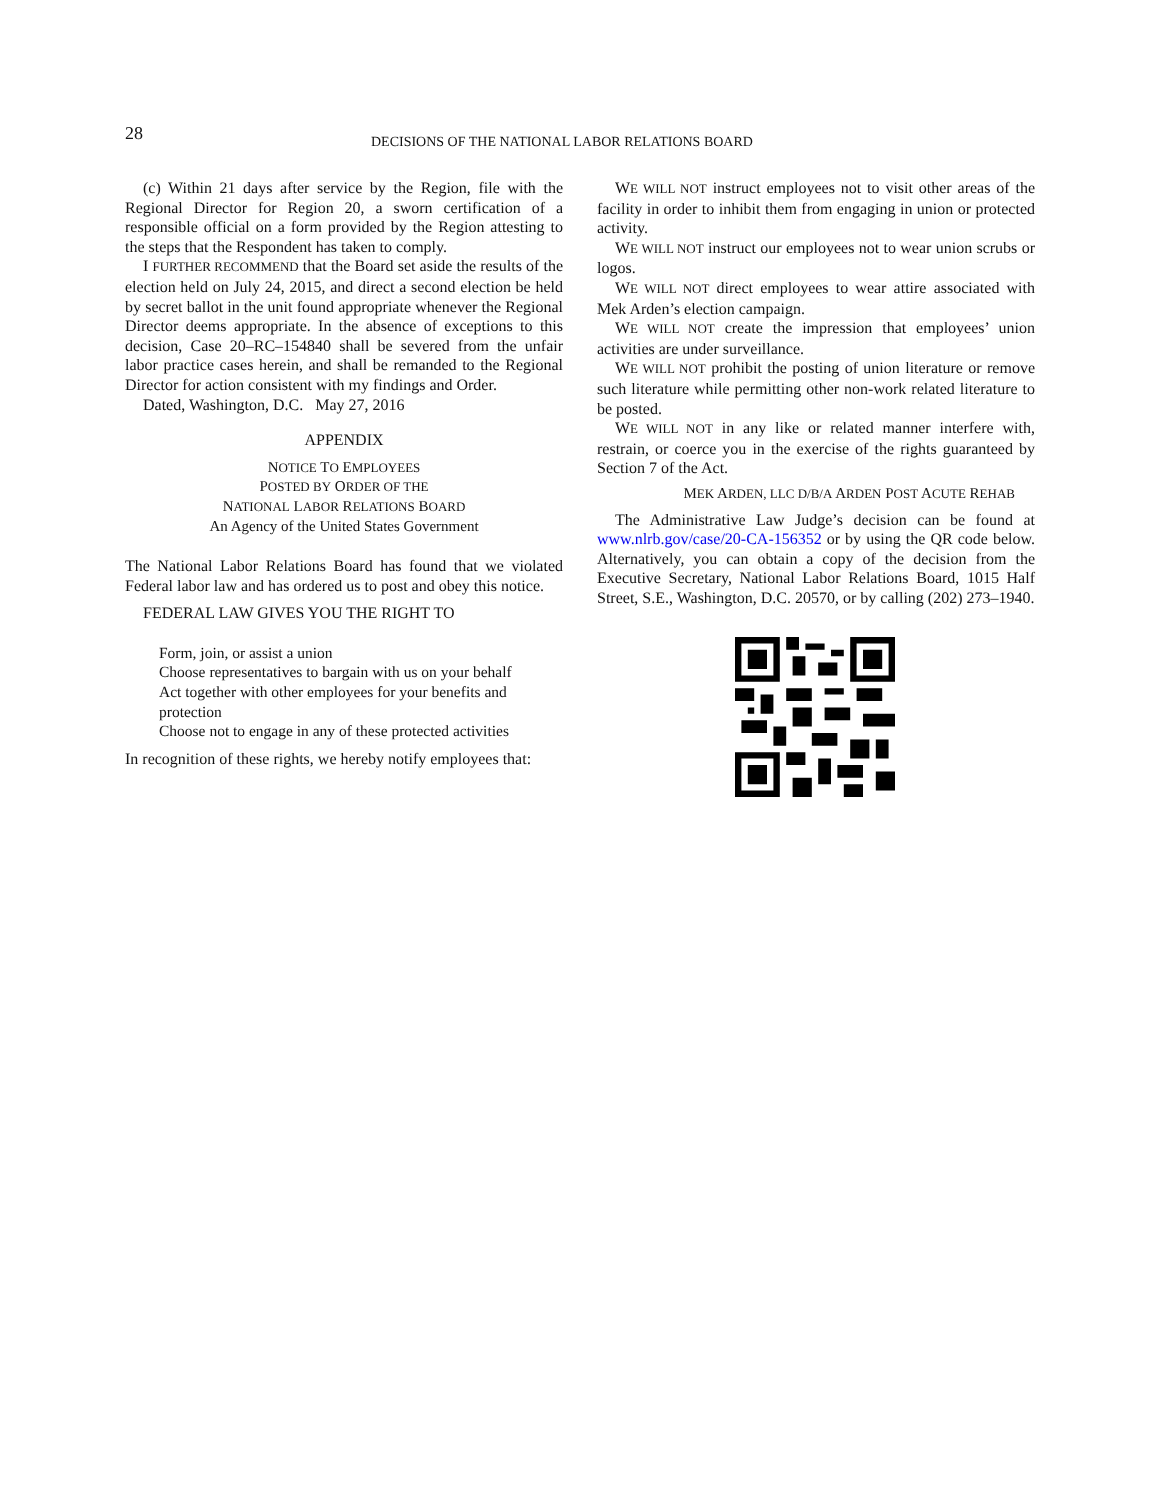28 DECISIONS OF THE NATIONAL LABOR RELATIONS BOARD
(c) Within 21 days after service by the Region, file with the Regional Director for Region 20, a sworn certification of a responsible official on a form provided by the Region attesting to the steps that the Respondent has taken to comply.
I FURTHER RECOMMEND that the Board set aside the results of the election held on July 24, 2015, and direct a second election be held by secret ballot in the unit found appropriate whenever the Regional Director deems appropriate. In the absence of exceptions to this decision, Case 20–RC–154840 shall be severed from the unfair labor practice cases herein, and shall be remanded to the Regional Director for action consistent with my findings and Order.
Dated, Washington, D.C. May 27, 2016
APPENDIX
NOTICE TO EMPLOYEES
POSTED BY ORDER OF THE
NATIONAL LABOR RELATIONS BOARD
An Agency of the United States Government
The National Labor Relations Board has found that we violated Federal labor law and has ordered us to post and obey this notice.
FEDERAL LAW GIVES YOU THE RIGHT TO
Form, join, or assist a union
Choose representatives to bargain with us on your behalf
Act together with other employees for your benefits and protection
Choose not to engage in any of these protected activities
In recognition of these rights, we hereby notify employees that:
WE WILL NOT instruct employees not to visit other areas of the facility in order to inhibit them from engaging in union or protected activity.
WE WILL NOT instruct our employees not to wear union scrubs or logos.
WE WILL NOT direct employees to wear attire associated with Mek Arden’s election campaign.
WE WILL NOT create the impression that employees’ union activities are under surveillance.
WE WILL NOT prohibit the posting of union literature or remove such literature while permitting other non-work related literature to be posted.
WE WILL NOT in any like or related manner interfere with, restrain, or coerce you in the exercise of the rights guaranteed by Section 7 of the Act.
MEK ARDEN, LLC D/B/A ARDEN POST ACUTE REHAB
The Administrative Law Judge’s decision can be found at www.nlrb.gov/case/20-CA-156352 or by using the QR code below. Alternatively, you can obtain a copy of the decision from the Executive Secretary, National Labor Relations Board, 1015 Half Street, S.E., Washington, D.C. 20570, or by calling (202) 273–1940.